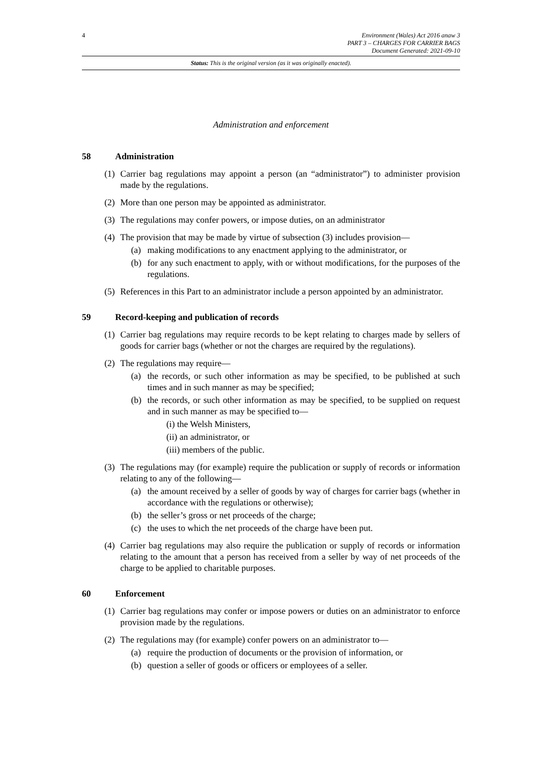4 Environment (Wales) Act 2016 anaw 3
PART 3 – CHARGES FOR CARRIER BAGS
Document Generated: 2021-09-10
Status: This is the original version (as it was originally enacted).
Administration and enforcement
58 Administration
(1)
Carrier bag regulations may appoint a person (an “administrator”) to administer provision made by the regulations.
(2)
More than one person may be appointed as administrator.
(3)
The regulations may confer powers, or impose duties, on an administrator
(4)
The provision that may be made by virtue of subsection (3) includes provision—
(a) making modifications to any enactment applying to the administrator, or
(b) for any such enactment to apply, with or without modifications, for the purposes of the regulations.
(5)
References in this Part to an administrator include a person appointed by an administrator.
59 Record-keeping and publication of records
(1)
Carrier bag regulations may require records to be kept relating to charges made by sellers of goods for carrier bags (whether or not the charges are required by the regulations).
(2)
The regulations may require—
(a) the records, or such other information as may be specified, to be published at such times and in such manner as may be specified;
(b) the records, or such other information as may be specified, to be supplied on request and in such manner as may be specified to—
(i) the Welsh Ministers,
(ii) an administrator, or
(iii) members of the public.
(3)
The regulations may (for example) require the publication or supply of records or information relating to any of the following—
(a) the amount received by a seller of goods by way of charges for carrier bags (whether in accordance with the regulations or otherwise);
(b) the seller’s gross or net proceeds of the charge;
(c) the uses to which the net proceeds of the charge have been put.
(4)
Carrier bag regulations may also require the publication or supply of records or information relating to the amount that a person has received from a seller by way of net proceeds of the charge to be applied to charitable purposes.
60 Enforcement
(1)
Carrier bag regulations may confer or impose powers or duties on an administrator to enforce provision made by the regulations.
(2)
The regulations may (for example) confer powers on an administrator to—
(a) require the production of documents or the provision of information, or
(b) question a seller of goods or officers or employees of a seller.